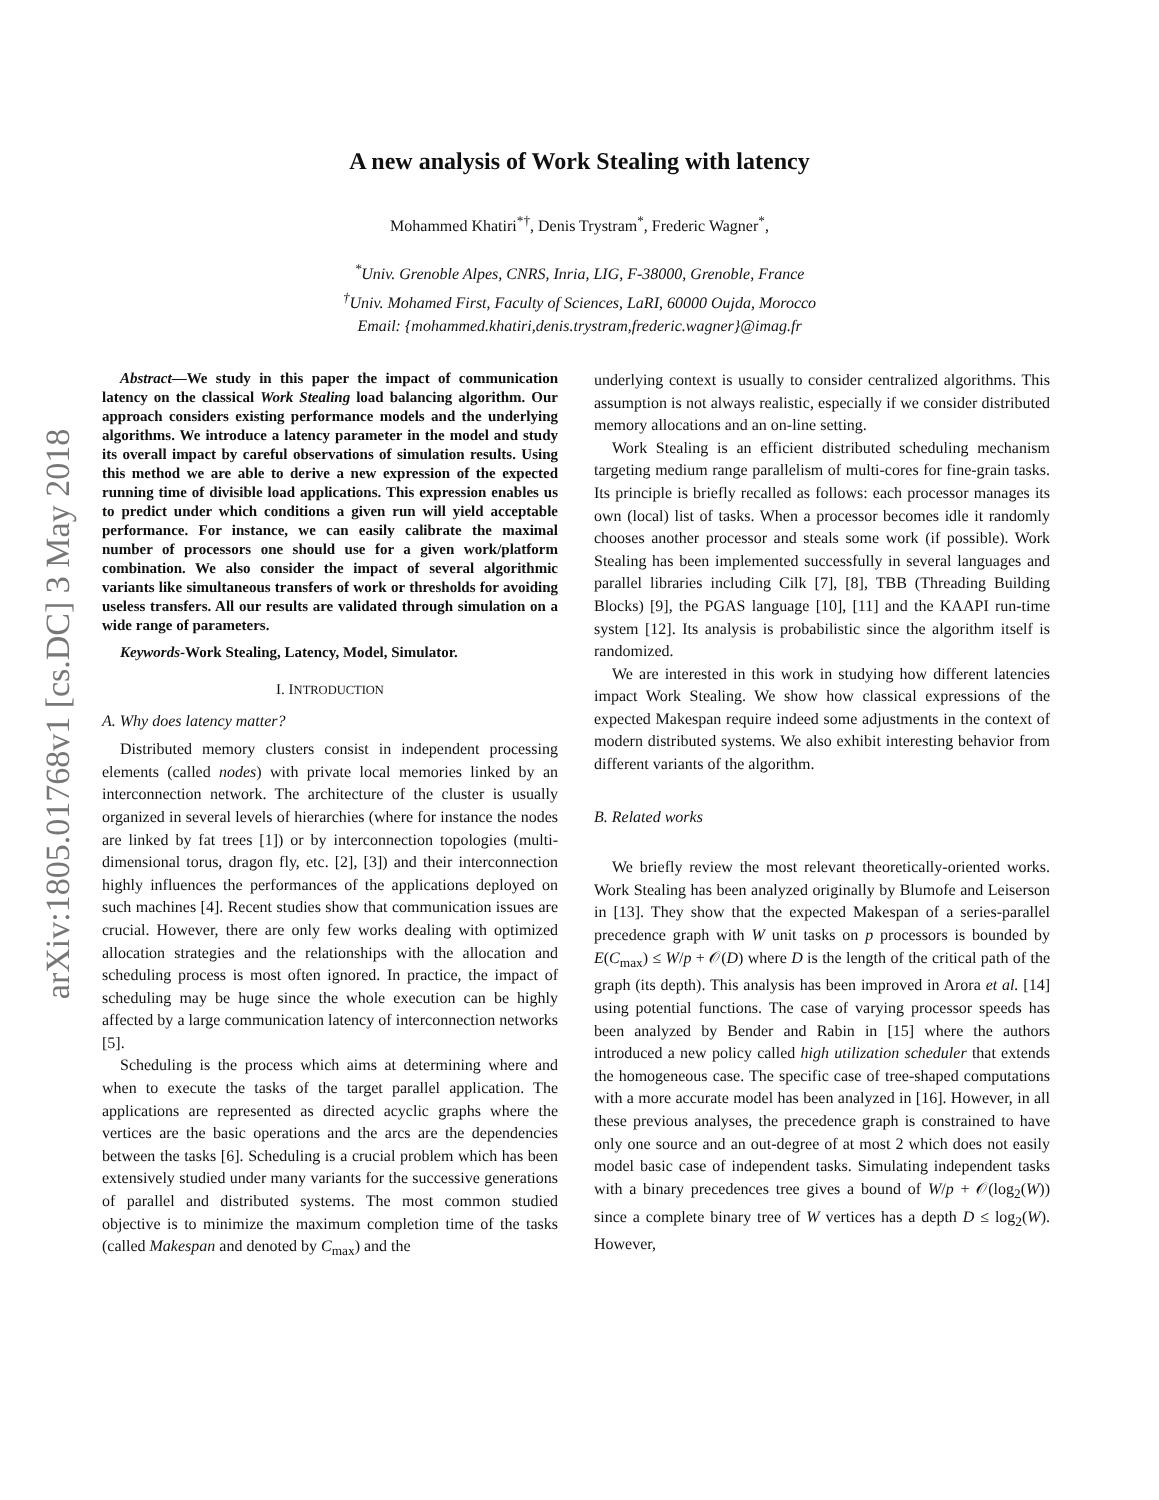arXiv:1805.01768v1 [cs.DC] 3 May 2018
A new analysis of Work Stealing with latency
Mohammed Khatiri<sup>*†</sup>, Denis Trystram<sup>*</sup>, Frederic Wagner<sup>*</sup>,
<sup>*</sup> Univ. Grenoble Alpes, CNRS, Inria, LIG, F-38000, Grenoble, France
<sup>†</sup> Univ. Mohamed First, Faculty of Sciences, LaRI, 60000 Oujda, Morocco
Email: {mohammed.khatiri,denis.trystram,frederic.wagner}@imag.fr
Abstract—We study in this paper the impact of communication latency on the classical Work Stealing load balancing algorithm. Our approach considers existing performance models and the underlying algorithms. We introduce a latency parameter in the model and study its overall impact by careful observations of simulation results. Using this method we are able to derive a new expression of the expected running time of divisible load applications. This expression enables us to predict under which conditions a given run will yield acceptable performance. For instance, we can easily calibrate the maximal number of processors one should use for a given work/platform combination. We also consider the impact of several algorithmic variants like simultaneous transfers of work or thresholds for avoiding useless transfers. All our results are validated through simulation on a wide range of parameters.
Keywords-Work Stealing, Latency, Model, Simulator.
I. INTRODUCTION
A. Why does latency matter?
Distributed memory clusters consist in independent processing elements (called nodes) with private local memories linked by an interconnection network. The architecture of the cluster is usually organized in several levels of hierarchies (where for instance the nodes are linked by fat trees [1]) or by interconnection topologies (multi-dimensional torus, dragon fly, etc. [2], [3]) and their interconnection highly influences the performances of the applications deployed on such machines [4]. Recent studies show that communication issues are crucial. However, there are only few works dealing with optimized allocation strategies and the relationships with the allocation and scheduling process is most often ignored. In practice, the impact of scheduling may be huge since the whole execution can be highly affected by a large communication latency of interconnection networks [5].
Scheduling is the process which aims at determining where and when to execute the tasks of the target parallel application. The applications are represented as directed acyclic graphs where the vertices are the basic operations and the arcs are the dependencies between the tasks [6]. Scheduling is a crucial problem which has been extensively studied under many variants for the successive generations of parallel and distributed systems. The most common studied objective is to minimize the maximum completion time of the tasks (called Makespan and denoted by C<sub>max</sub>) and the
underlying context is usually to consider centralized algorithms. This assumption is not always realistic, especially if we consider distributed memory allocations and an on-line setting.
Work Stealing is an efficient distributed scheduling mechanism targeting medium range parallelism of multi-cores for fine-grain tasks. Its principle is briefly recalled as follows: each processor manages its own (local) list of tasks. When a processor becomes idle it randomly chooses another processor and steals some work (if possible). Work Stealing has been implemented successfully in several languages and parallel libraries including Cilk [7], [8], TBB (Threading Building Blocks) [9], the PGAS language [10], [11] and the KAAPI run-time system [12]. Its analysis is probabilistic since the algorithm itself is randomized.
We are interested in this work in studying how different latencies impact Work Stealing. We show how classical expressions of the expected Makespan require indeed some adjustments in the context of modern distributed systems. We also exhibit interesting behavior from different variants of the algorithm.
B. Related works
We briefly review the most relevant theoretically-oriented works. Work Stealing has been analyzed originally by Blumofe and Leiserson in [13]. They show that the expected Makespan of a series-parallel precedence graph with W unit tasks on p processors is bounded by E(C<sub>max</sub>) ≤ W/p + 𝒪(D) where D is the length of the critical path of the graph (its depth). This analysis has been improved in Arora et al. [14] using potential functions. The case of varying processor speeds has been analyzed by Bender and Rabin in [15] where the authors introduced a new policy called high utilization scheduler that extends the homogeneous case. The specific case of tree-shaped computations with a more accurate model has been analyzed in [16]. However, in all these previous analyses, the precedence graph is constrained to have only one source and an out-degree of at most 2 which does not easily model basic case of independent tasks. Simulating independent tasks with a binary precedences tree gives a bound of W/p + 𝒪(log<sub>2</sub>(W)) since a complete binary tree of W vertices has a depth D ≤ log<sub>2</sub>(W). However,